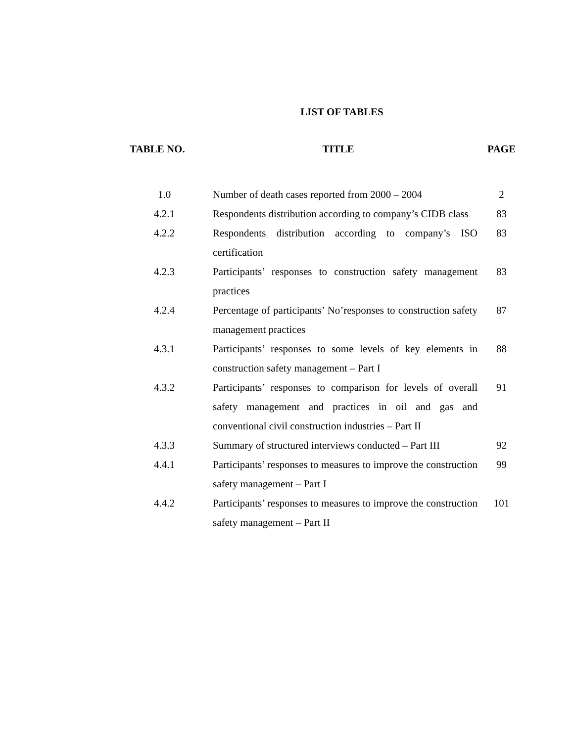LIST OF TABLES
| TABLE NO. | TITLE | PAGE |
| --- | --- | --- |
| 1.0 | Number of death cases reported from 2000 – 2004 | 2 |
| 4.2.1 | Respondents distribution according to company’s CIDB class | 83 |
| 4.2.2 | Respondents distribution according to company’s ISO certification | 83 |
| 4.2.3 | Participants’ responses to construction safety management practices | 83 |
| 4.2.4 | Percentage of participants’ No’responses to construction safety management practices | 87 |
| 4.3.1 | Participants’ responses to some levels of key elements in construction safety management – Part I | 88 |
| 4.3.2 | Participants’ responses to comparison for levels of overall safety management and practices in oil and gas and conventional civil construction industries – Part II | 91 |
| 4.3.3 | Summary of structured interviews conducted – Part III | 92 |
| 4.4.1 | Participants’ responses to measures to improve the construction safety management – Part I | 99 |
| 4.4.2 | Participants’ responses to measures to improve the construction safety management – Part II | 101 |